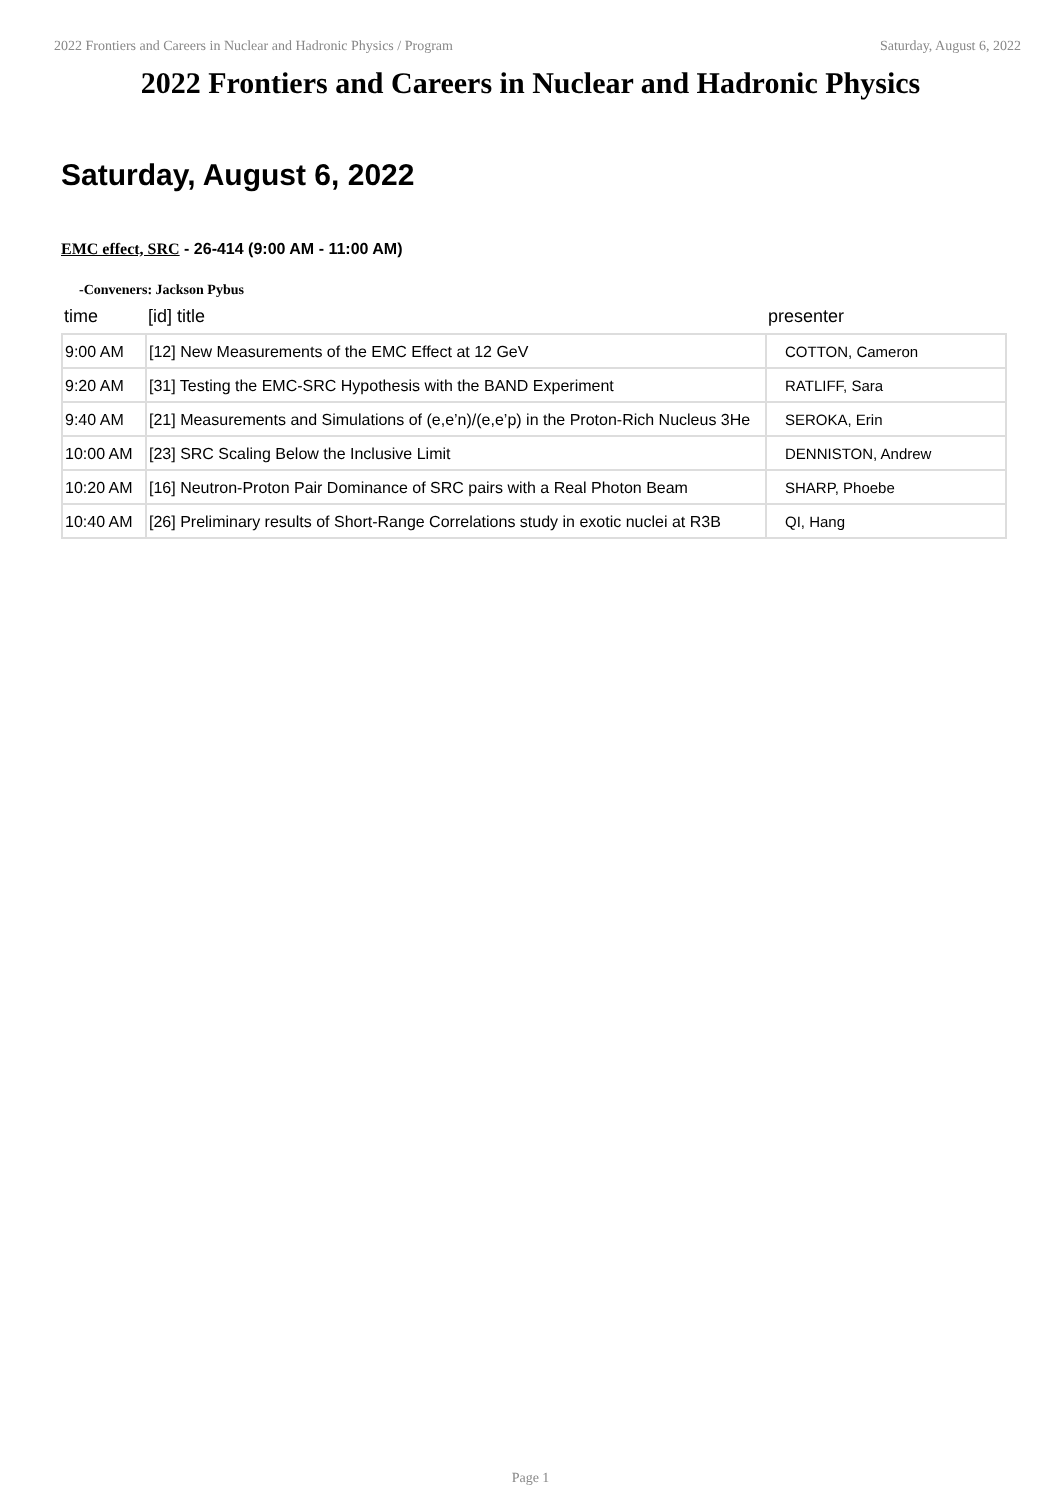2022 Frontiers and Careers in Nuclear and Hadronic Physics / Program Saturday, August 6, 2022
2022 Frontiers and Careers in Nuclear and Hadronic Physics
Saturday, August 6, 2022
EMC effect, SRC - 26-414 (9:00 AM - 11:00 AM)
-Conveners: Jackson Pybus
| time | [id] title | presenter |
| --- | --- | --- |
| 9:00 AM | [12] New Measurements of the EMC Effect at 12 GeV | COTTON, Cameron |
| 9:20 AM | [31] Testing the EMC-SRC Hypothesis with the BAND Experiment | RATLIFF, Sara |
| 9:40 AM | [21] Measurements and Simulations of (e,e’n)/(e,e’p) in the Proton-Rich Nucleus 3He | SEROKA, Erin |
| 10:00 AM | [23] SRC Scaling Below the Inclusive Limit | DENNISTON, Andrew |
| 10:20 AM | [16] Neutron-Proton Pair Dominance of SRC pairs with a Real Photon Beam | SHARP, Phoebe |
| 10:40 AM | [26] Preliminary results of Short-Range Correlations study in exotic nuclei at R3B | QI, Hang |
Page 1